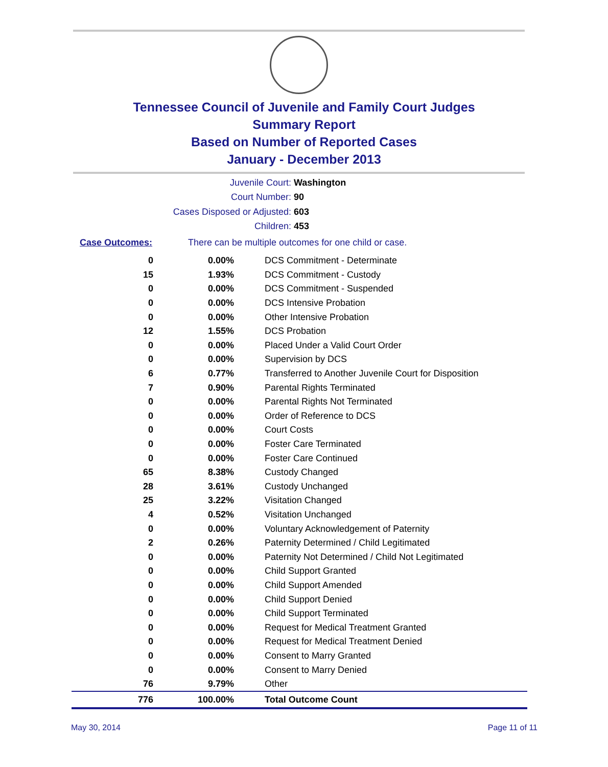Tennessee Council of Juvenile and Family Court Judges
Summary Report
Based on Number of Reported Cases
January - December 2013
Juvenile Court: Washington
Court Number: 90
Cases Disposed or Adjusted: 603
Children: 453
Case Outcomes: There can be multiple outcomes for one child or case.
| 0 | 0.00% | DCS Commitment - Determinate |
| 15 | 1.93% | DCS Commitment - Custody |
| 0 | 0.00% | DCS Commitment - Suspended |
| 0 | 0.00% | DCS Intensive Probation |
| 0 | 0.00% | Other Intensive Probation |
| 12 | 1.55% | DCS Probation |
| 0 | 0.00% | Placed Under a Valid Court Order |
| 0 | 0.00% | Supervision by DCS |
| 6 | 0.77% | Transferred to Another Juvenile Court for Disposition |
| 7 | 0.90% | Parental Rights Terminated |
| 0 | 0.00% | Parental Rights Not Terminated |
| 0 | 0.00% | Order of Reference to DCS |
| 0 | 0.00% | Court Costs |
| 0 | 0.00% | Foster Care Terminated |
| 0 | 0.00% | Foster Care Continued |
| 65 | 8.38% | Custody Changed |
| 28 | 3.61% | Custody Unchanged |
| 25 | 3.22% | Visitation Changed |
| 4 | 0.52% | Visitation Unchanged |
| 0 | 0.00% | Voluntary Acknowledgement of Paternity |
| 2 | 0.26% | Paternity Determined / Child Legitimated |
| 0 | 0.00% | Paternity Not Determined / Child Not Legitimated |
| 0 | 0.00% | Child Support Granted |
| 0 | 0.00% | Child Support Amended |
| 0 | 0.00% | Child Support Denied |
| 0 | 0.00% | Child Support Terminated |
| 0 | 0.00% | Request for Medical Treatment Granted |
| 0 | 0.00% | Request for Medical Treatment Denied |
| 0 | 0.00% | Consent to Marry Granted |
| 0 | 0.00% | Consent to Marry Denied |
| 76 | 9.79% | Other |
| 776 | 100.00% | Total Outcome Count |
May 30, 2014 Page 11 of 11